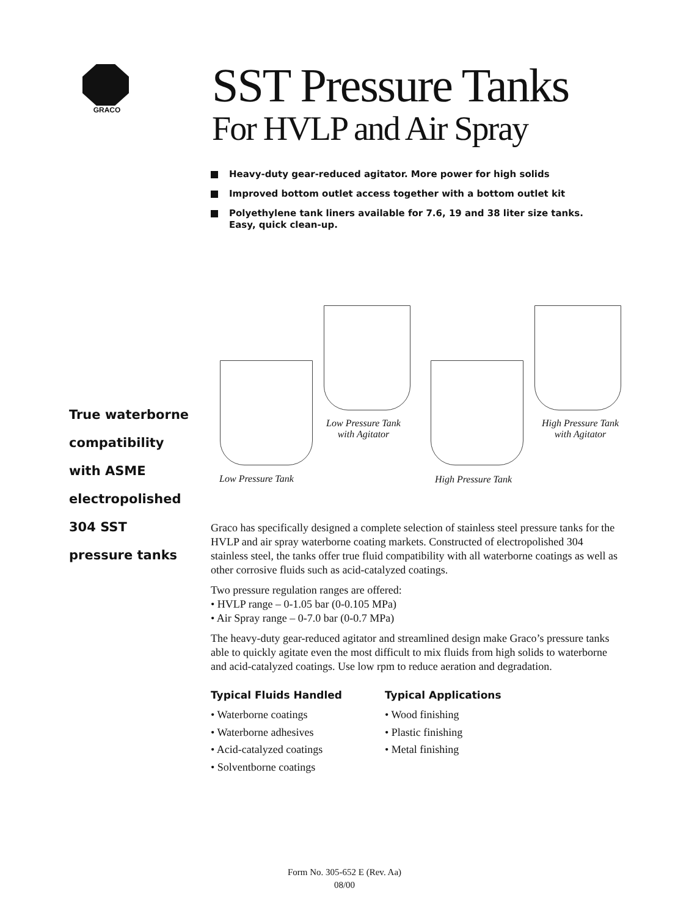GRACO
SST Pressure Tanks
For HVLP and Air Spray
Heavy-duty gear-reduced agitator. More power for high solids
Improved bottom outlet access together with a bottom outlet kit
Polyethylene tank liners available for 7.6, 19 and 38 liter size tanks.
Easy, quick clean-up.
Low Pressure Tank
with Agitator
High Pressure Tank
with Agitator
Low Pressure Tank
High Pressure Tank
True waterborne
compatibility
with ASME
electropolished
304 SST
pressure tanks
Graco has specifically designed a complete selection of stainless steel pressure tanks for the HVLP and air spray waterborne coating markets. Constructed of electropolished 304 stainless steel, the tanks offer true fluid compatibility with all waterborne coatings as well as other corrosive fluids such as acid-catalyzed coatings.
Two pressure regulation ranges are offered:
• HVLP range – 0-1.05 bar (0-0.105 MPa)
• Air Spray range – 0-7.0 bar (0-0.7 MPa)
The heavy-duty gear-reduced agitator and streamlined design make Graco’s pressure tanks able to quickly agitate even the most difficult to mix fluids from high solids to waterborne and acid-catalyzed coatings. Use low rpm to reduce aeration and degradation.
Typical Fluids Handled
• Waterborne coatings
• Waterborne adhesives
• Acid-catalyzed coatings
• Solventborne coatings
Typical Applications
• Wood finishing
• Plastic finishing
• Metal finishing
Form No. 305-652 E (Rev. Aa)
08/00